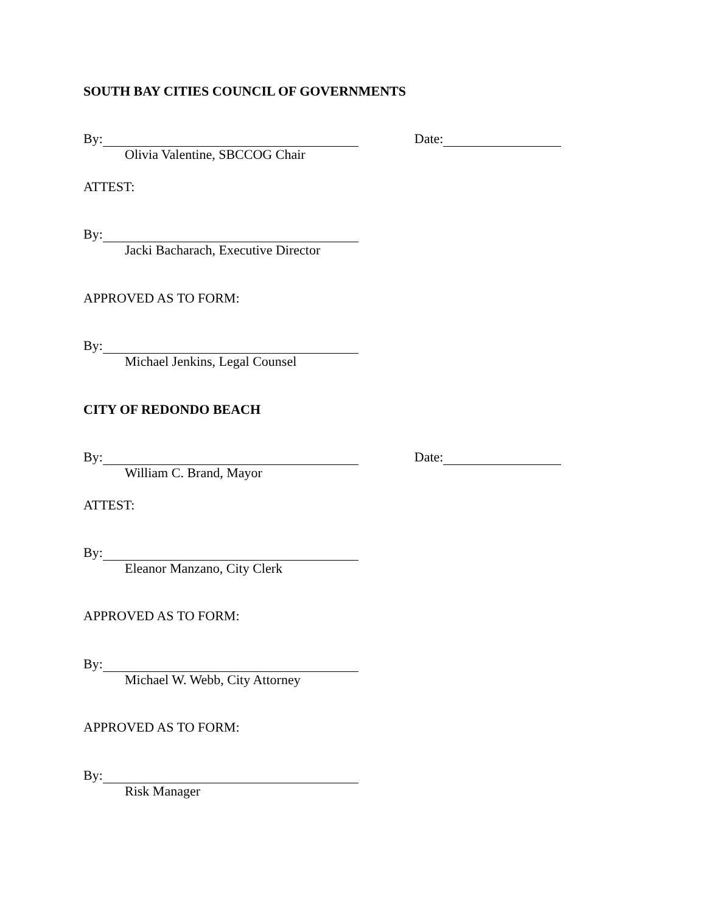SOUTH BAY CITIES COUNCIL OF GOVERNMENTS
By: Date:
Olivia Valentine, SBCCOG Chair
ATTEST:
By:
Jacki Bacharach, Executive Director
APPROVED AS TO FORM:
By:
Michael Jenkins, Legal Counsel
CITY OF REDONDO BEACH
By: Date:
William C. Brand, Mayor
ATTEST:
By:
Eleanor Manzano, City Clerk
APPROVED AS TO FORM:
By:
Michael W. Webb, City Attorney
APPROVED AS TO FORM:
By:
Risk Manager